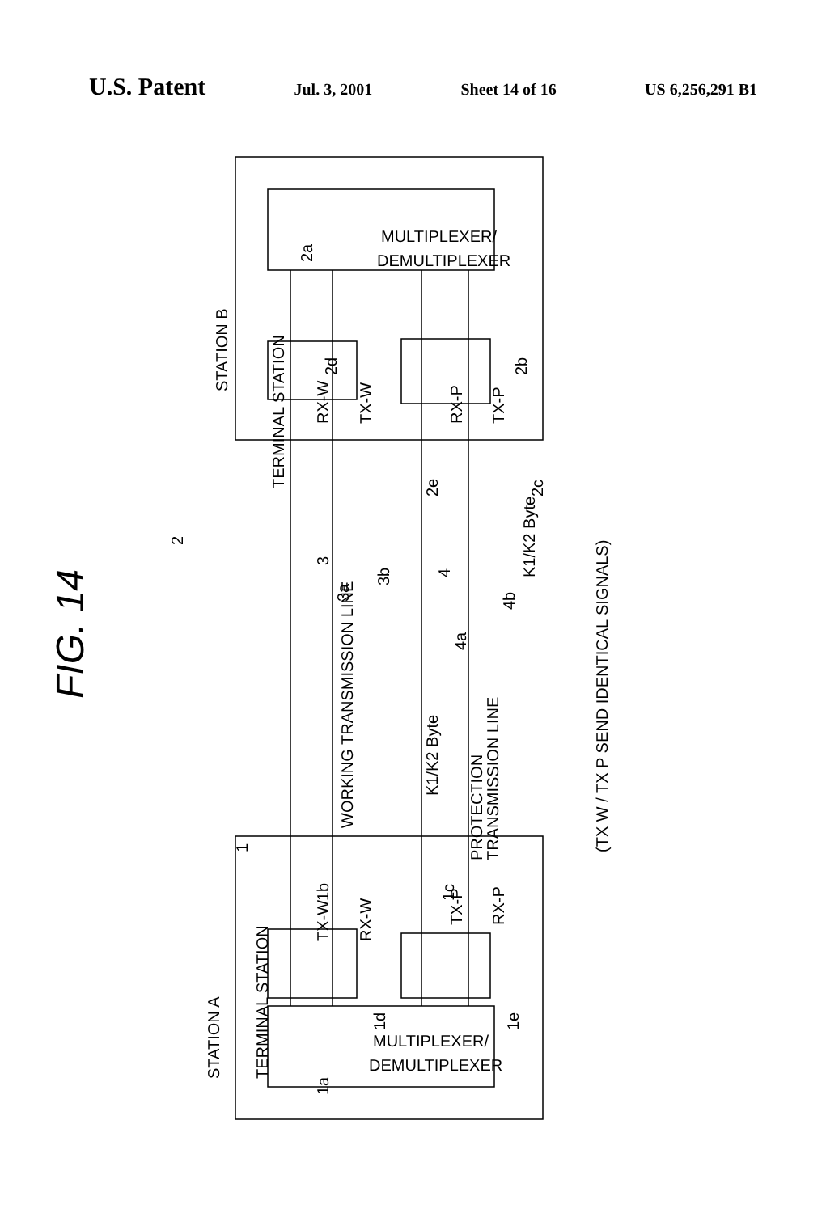U.S. Patent Jul. 3, 2001 Sheet 14 of 16 US 6,256,291 B1
STATION A
TERMINAL STATION
STATION B
TERMINAL STATION
MULTIPLEXER/
DEMULTIPLEXER
MULTIPLEXER/
DEMULTIPLEXER
TX-W
RX-W
TX-P
RX-P
RX-W
TX-W
RX-P
TX-P
WORKING TRANSMISSION LINE
K1/K2 Byte
PROTECTION
TRANSMISSION LINE
K1/K2 Byte
(TX W / TX P SEND IDENTICAL SIGNALS)
2
2a
2b
2c
2d
2e
3
3a
3b
4
4a
4b
1
1b
1c
1d
1e
1a
FIG. 14